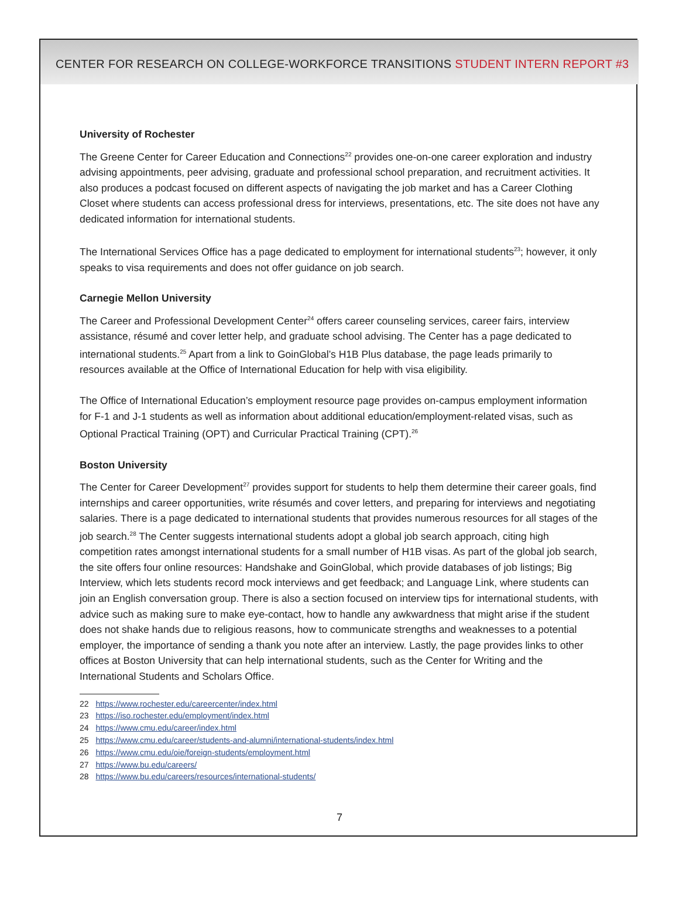CENTER FOR RESEARCH ON COLLEGE-WORKFORCE TRANSITIONS STUDENT INTERN REPORT #3
University of Rochester
The Greene Center for Career Education and Connections<sup>22</sup> provides one-on-one career exploration and industry advising appointments, peer advising, graduate and professional school preparation, and recruitment activities. It also produces a podcast focused on different aspects of navigating the job market and has a Career Clothing Closet where students can access professional dress for interviews, presentations, etc. The site does not have any dedicated information for international students.
The International Services Office has a page dedicated to employment for international students<sup>23</sup>; however, it only speaks to visa requirements and does not offer guidance on job search.
Carnegie Mellon University
The Career and Professional Development Center<sup>24</sup> offers career counseling services, career fairs, interview assistance, résumé and cover letter help, and graduate school advising. The Center has a page dedicated to international students.<sup>25</sup> Apart from a link to GoinGlobal’s H1B Plus database, the page leads primarily to resources available at the Office of International Education for help with visa eligibility.
The Office of International Education’s employment resource page provides on-campus employment information for F-1 and J-1 students as well as information about additional education/employment-related visas, such as Optional Practical Training (OPT) and Curricular Practical Training (CPT).<sup>26</sup>
Boston University
The Center for Career Development<sup>27</sup> provides support for students to help them determine their career goals, find internships and career opportunities, write résumés and cover letters, and preparing for interviews and negotiating salaries. There is a page dedicated to international students that provides numerous resources for all stages of the job search.<sup>28</sup> The Center suggests international students adopt a global job search approach, citing high competition rates amongst international students for a small number of H1B visas. As part of the global job search, the site offers four online resources: Handshake and GoinGlobal, which provide databases of job listings; Big Interview, which lets students record mock interviews and get feedback; and Language Link, where students can join an English conversation group. There is also a section focused on interview tips for international students, with advice such as making sure to make eye-contact, how to handle any awkwardness that might arise if the student does not shake hands due to religious reasons, how to communicate strengths and weaknesses to a potential employer, the importance of sending a thank you note after an interview. Lastly, the page provides links to other offices at Boston University that can help international students, such as the Center for Writing and the International Students and Scholars Office.
22 https://www.rochester.edu/careercenter/index.html
23 https://iso.rochester.edu/employment/index.html
24 https://www.cmu.edu/career/index.html
25 https://www.cmu.edu/career/students-and-alumni/international-students/index.html
26 https://www.cmu.edu/oie/foreign-students/employment.html
27 https://www.bu.edu/careers/
28 https://www.bu.edu/careers/resources/international-students/
7